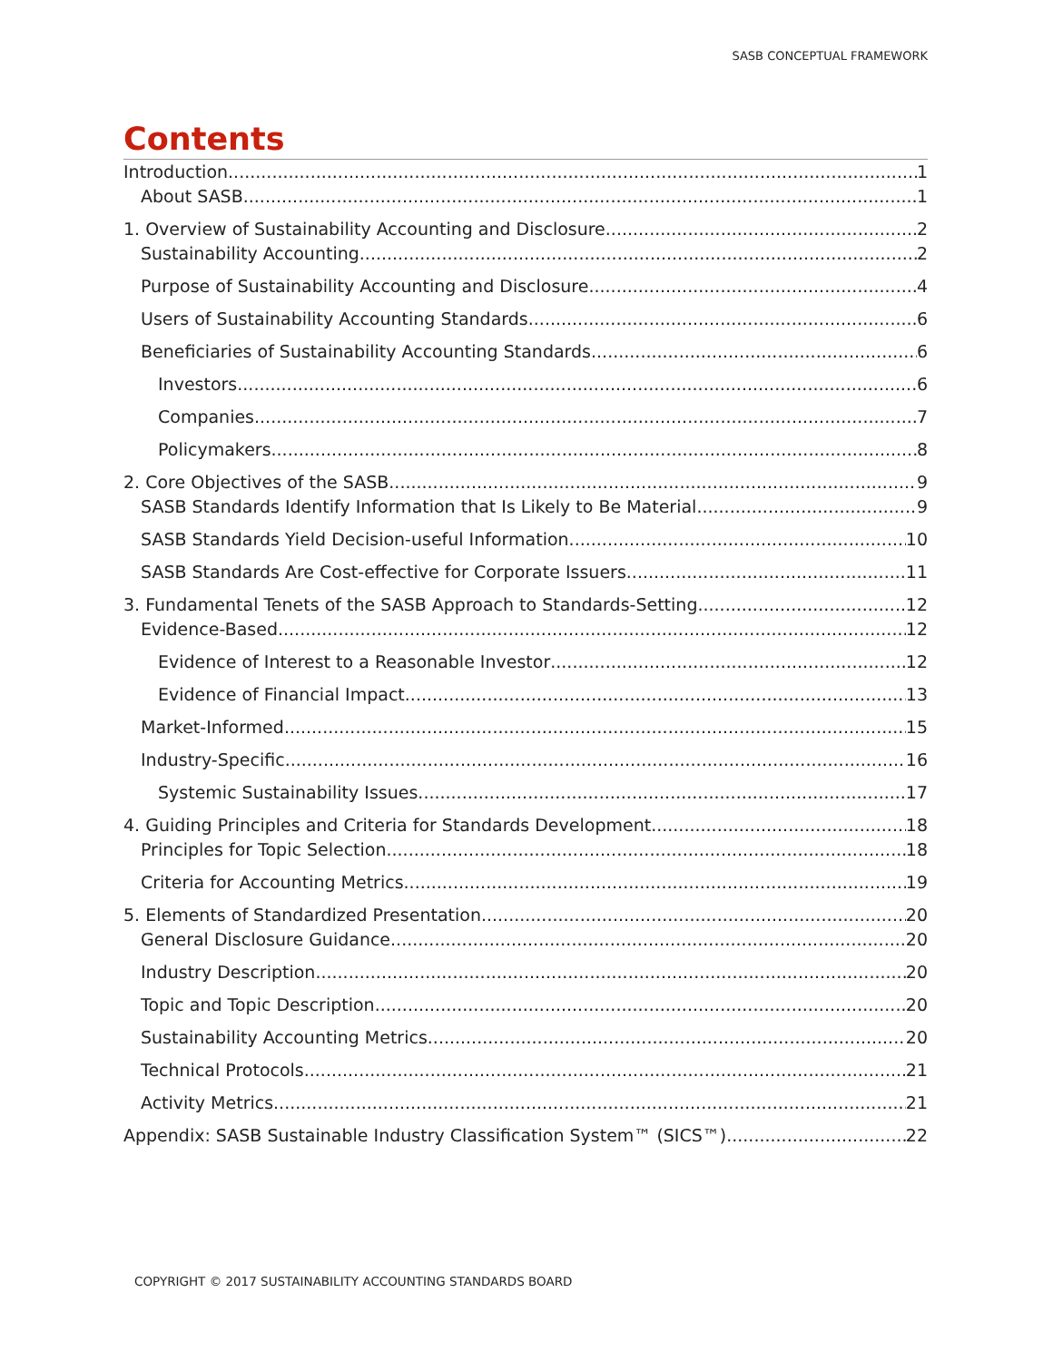SASB CONCEPTUAL FRAMEWORK
Contents
Introduction 1
About SASB 1
1. Overview of Sustainability Accounting and Disclosure 2
Sustainability Accounting 2
Purpose of Sustainability Accounting and Disclosure 4
Users of Sustainability Accounting Standards 6
Beneficiaries of Sustainability Accounting Standards 6
Investors 6
Companies 7
Policymakers 8
2. Core Objectives of the SASB 9
SASB Standards Identify Information that Is Likely to Be Material 9
SASB Standards Yield Decision-useful Information 10
SASB Standards Are Cost-effective for Corporate Issuers 11
3. Fundamental Tenets of the SASB Approach to Standards-Setting 12
Evidence-Based 12
Evidence of Interest to a Reasonable Investor 12
Evidence of Financial Impact 13
Market-Informed 15
Industry-Specific 16
Systemic Sustainability Issues 17
4. Guiding Principles and Criteria for Standards Development 18
Principles for Topic Selection 18
Criteria for Accounting Metrics 19
5. Elements of Standardized Presentation 20
General Disclosure Guidance 20
Industry Description 20
Topic and Topic Description 20
Sustainability Accounting Metrics 20
Technical Protocols 21
Activity Metrics 21
Appendix: SASB Sustainable Industry Classification System™ (SICS™) 22
COPYRIGHT © 2017 SUSTAINABILITY ACCOUNTING STANDARDS BOARD